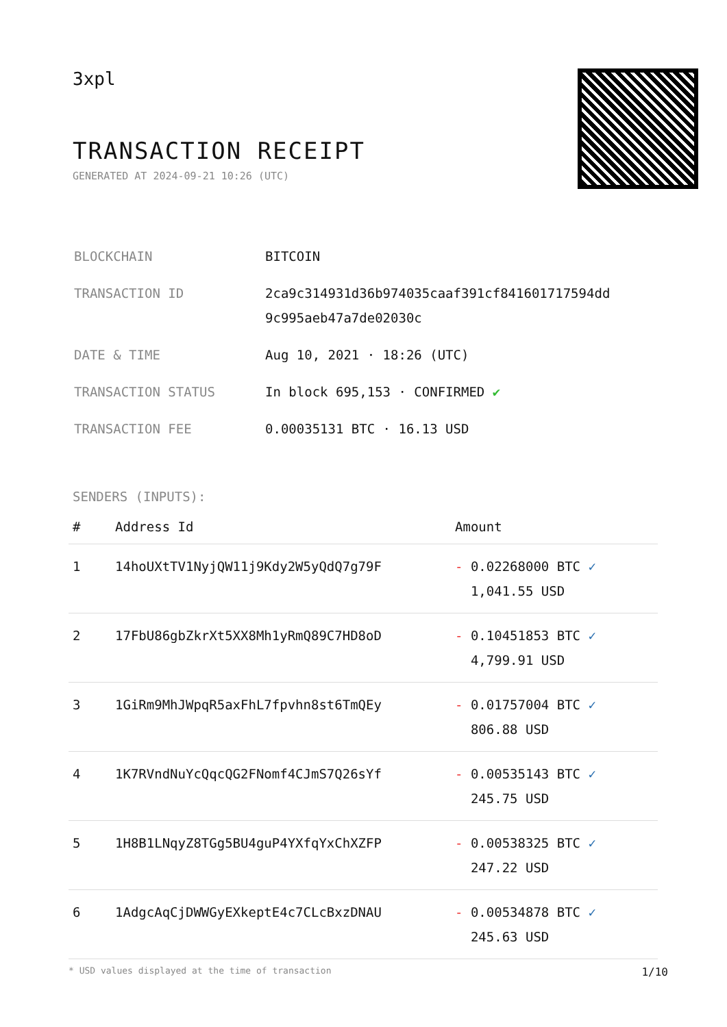3xpl
TRANSACTION RECEIPT
GENERATED AT 2024-09-21 10:26 (UTC)
| BLOCKCHAIN | BITCOIN |
| TRANSACTION ID | 2ca9c314931d36b974035caaf391cf841601717594dd 9c995aeb47a7de02030c |
| DATE & TIME | Aug 10, 2021 · 18:26 (UTC) |
| TRANSACTION STATUS | In block 695,153 · CONFIRMED ✔ |
| TRANSACTION FEE | 0.00035131 BTC · 16.13 USD |
SENDERS (INPUTS):
| # | Address Id | Amount |
| --- | --- | --- |
| 1 | 14hoUXtTV1NyjQW11j9Kdy2W5yQdQ7g79F | - 0.02268000 BTC ✓ 1,041.55 USD |
| 2 | 17FbU86gbZkrXt5XX8Mh1yRmQ89C7HD8oD | - 0.10451853 BTC ✓ 4,799.91 USD |
| 3 | 1GiRm9MhJWpqR5axFhL7fpvhn8st6TmQEy | - 0.01757004 BTC ✓ 806.88 USD |
| 4 | 1K7RVndNuYcQqcQG2FNomf4CJmS7Q26sYf | - 0.00535143 BTC ✓ 245.75 USD |
| 5 | 1H8B1LNqyZ8TGg5BU4guP4YXfqYxChXZFP | - 0.00538325 BTC ✓ 247.22 USD |
| 6 | 1AdgcAqCjDWWGyEXkeptE4c7CLcBxzDNAU | - 0.00534878 BTC ✓ 245.63 USD |
* USD values displayed at the time of transaction 1/10